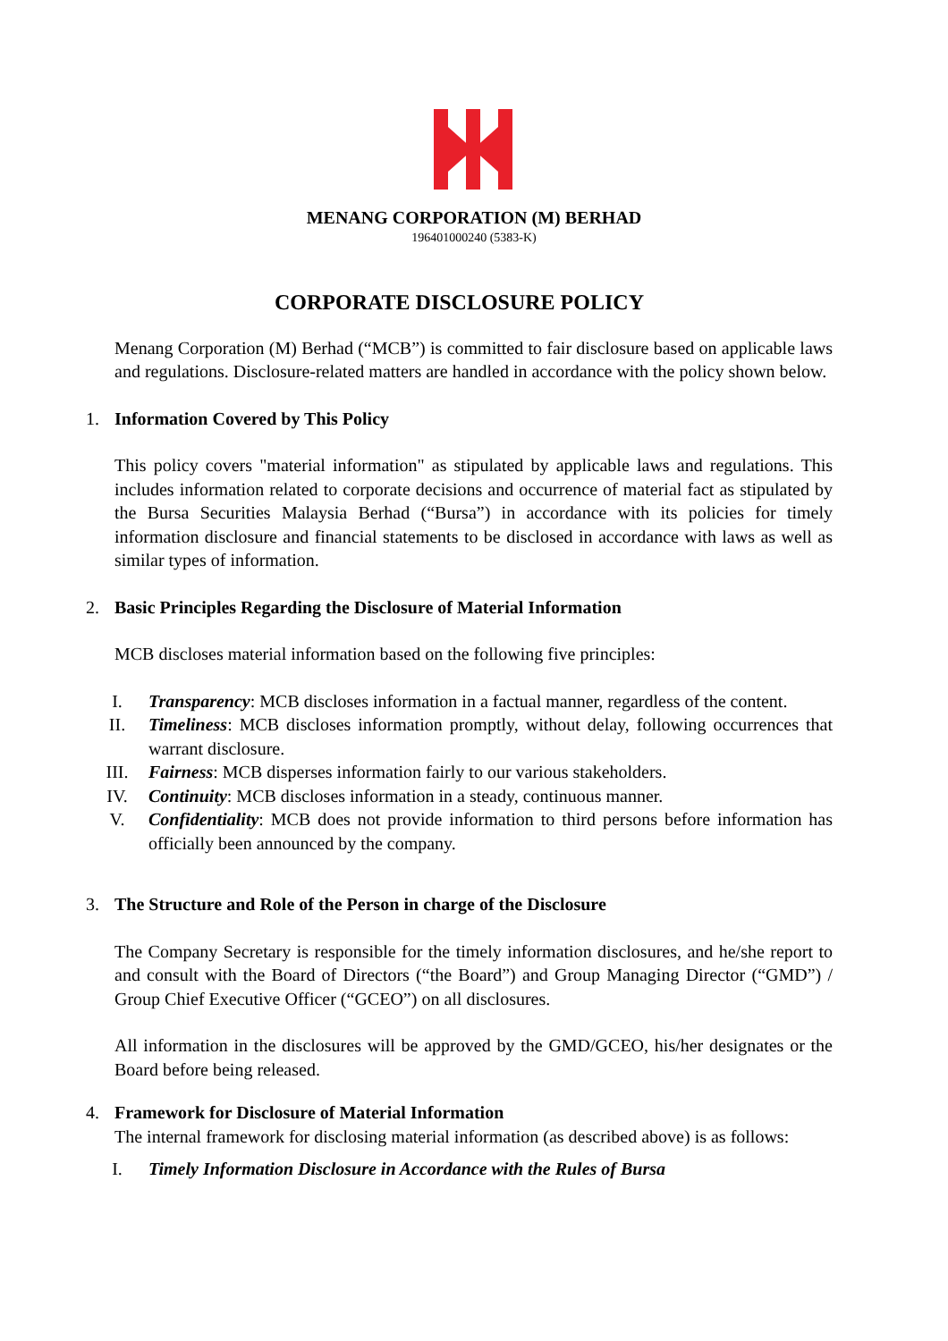MENANG CORPORATION (M) BERHAD
196401000240 (5383-K)
CORPORATE DISCLOSURE POLICY
Menang Corporation (M) Berhad (“MCB”) is committed to fair disclosure based on applicable laws and regulations. Disclosure-related matters are handled in accordance with the policy shown below.
1. Information Covered by This Policy
This policy covers "material information" as stipulated by applicable laws and regulations. This includes information related to corporate decisions and occurrence of material fact as stipulated by the Bursa Securities Malaysia Berhad (“Bursa”) in accordance with its policies for timely information disclosure and financial statements to be disclosed in accordance with laws as well as similar types of information.
2. Basic Principles Regarding the Disclosure of Material Information
MCB discloses material information based on the following five principles:
I. Transparency: MCB discloses information in a factual manner, regardless of the content.
II. Timeliness: MCB discloses information promptly, without delay, following occurrences that warrant disclosure.
III. Fairness: MCB disperses information fairly to our various stakeholders.
IV. Continuity: MCB discloses information in a steady, continuous manner.
V. Confidentiality: MCB does not provide information to third persons before information has officially been announced by the company.
3. The Structure and Role of the Person in charge of the Disclosure
The Company Secretary is responsible for the timely information disclosures, and he/she report to and consult with the Board of Directors (“the Board”) and Group Managing Director (“GMD”) / Group Chief Executive Officer (“GCEO”) on all disclosures.
All information in the disclosures will be approved by the GMD/GCEO, his/her designates or the Board before being released.
4. Framework for Disclosure of Material Information
The internal framework for disclosing material information (as described above) is as follows:
I. Timely Information Disclosure in Accordance with the Rules of Bursa